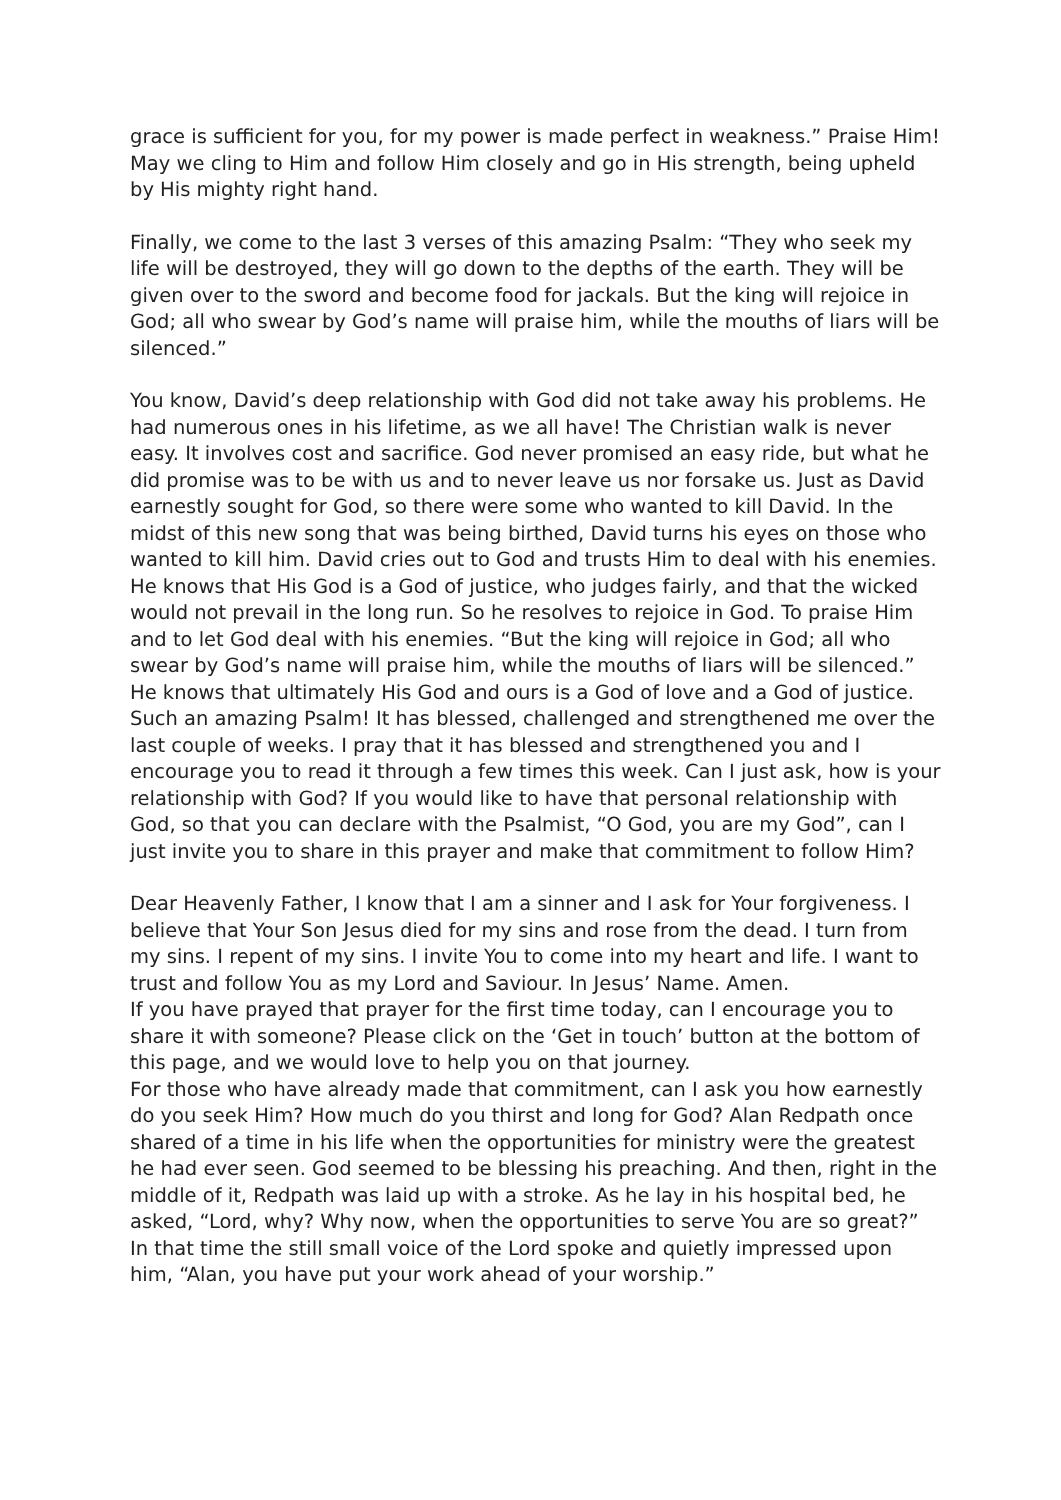grace is sufficient for you, for my power is made perfect in weakness.” Praise Him! May we cling to Him and follow Him closely and go in His strength, being upheld by His mighty right hand.
Finally, we come to the last 3 verses of this amazing Psalm: “They who seek my life will be destroyed, they will go down to the depths of the earth. They will be given over to the sword and become food for jackals. But the king will rejoice in God; all who swear by God’s name will praise him, while the mouths of liars will be silenced.”
You know, David’s deep relationship with God did not take away his problems. He had numerous ones in his lifetime, as we all have! The Christian walk is never easy. It involves cost and sacrifice. God never promised an easy ride, but what he did promise was to be with us and to never leave us nor forsake us. Just as David earnestly sought for God, so there were some who wanted to kill David. In the midst of this new song that was being birthed, David turns his eyes on those who wanted to kill him. David cries out to God and trusts Him to deal with his enemies. He knows that His God is a God of justice, who judges fairly, and that the wicked would not prevail in the long run. So he resolves to rejoice in God. To praise Him and to let God deal with his enemies. “But the king will rejoice in God; all who swear by God’s name will praise him, while the mouths of liars will be silenced.” He knows that ultimately His God and ours is a God of love and a God of justice.
Such an amazing Psalm! It has blessed, challenged and strengthened me over the last couple of weeks. I pray that it has blessed and strengthened you and I encourage you to read it through a few times this week. Can I just ask, how is your relationship with God? If you would like to have that personal relationship with God, so that you can declare with the Psalmist, “O God, you are my God”, can I just invite you to share in this prayer and make that commitment to follow Him?
Dear Heavenly Father, I know that I am a sinner and I ask for Your forgiveness. I believe that Your Son Jesus died for my sins and rose from the dead. I turn from my sins. I repent of my sins. I invite You to come into my heart and life. I want to trust and follow You as my Lord and Saviour. In Jesus’ Name. Amen.
If you have prayed that prayer for the first time today, can I encourage you to share it with someone? Please click on the ‘Get in touch’ button at the bottom of this page, and we would love to help you on that journey.
For those who have already made that commitment, can I ask you how earnestly do you seek Him? How much do you thirst and long for God? Alan Redpath once shared of a time in his life when the opportunities for ministry were the greatest he had ever seen. God seemed to be blessing his preaching. And then, right in the middle of it, Redpath was laid up with a stroke. As he lay in his hospital bed, he asked, “Lord, why? Why now, when the opportunities to serve You are so great?” In that time the still small voice of the Lord spoke and quietly impressed upon him, “Alan, you have put your work ahead of your worship.”